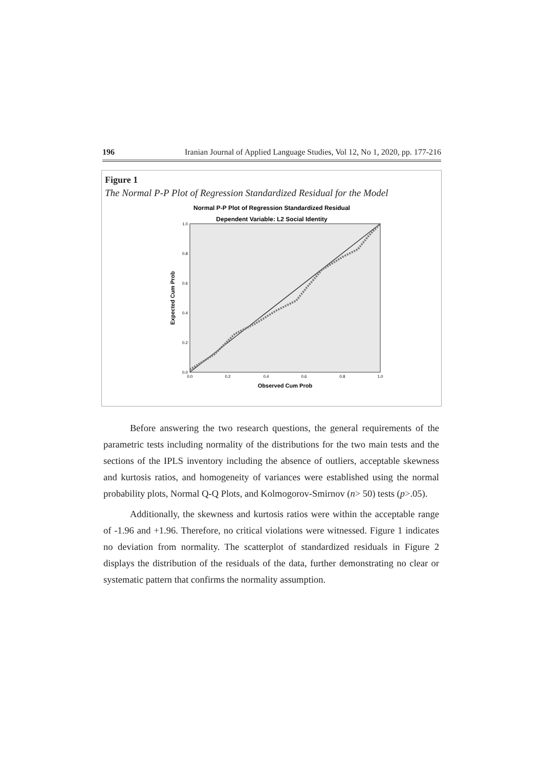196 Iranian Journal of Applied Language Studies, Vol 12, No 1, 2020, pp. 177-216
Figure 1
The Normal P-P Plot of Regression Standardized Residual for the Model
Normal P-P Plot of Regression Standardized Residual
Dependent Variable: L2 Social Identity
1.0
0.8
0.6
0.4
0.2
0.0
0.0
0.2
0.4
0.6
0.8
1.0
Observed Cum Prob
Expected Cum Prob
Before answering the two research questions, the general requirements of the parametric tests including normality of the distributions for the two main tests and the sections of the IPLS inventory including the absence of outliers, acceptable skewness and kurtosis ratios, and homogeneity of variances were established using the normal probability plots, Normal Q-Q Plots, and Kolmogorov-Smirnov (n> 50) tests (p>.05).
Additionally, the skewness and kurtosis ratios were within the acceptable range of -1.96 and +1.96. Therefore, no critical violations were witnessed. Figure 1 indicates no deviation from normality. The scatterplot of standardized residuals in Figure 2 displays the distribution of the residuals of the data, further demonstrating no clear or systematic pattern that confirms the normality assumption.